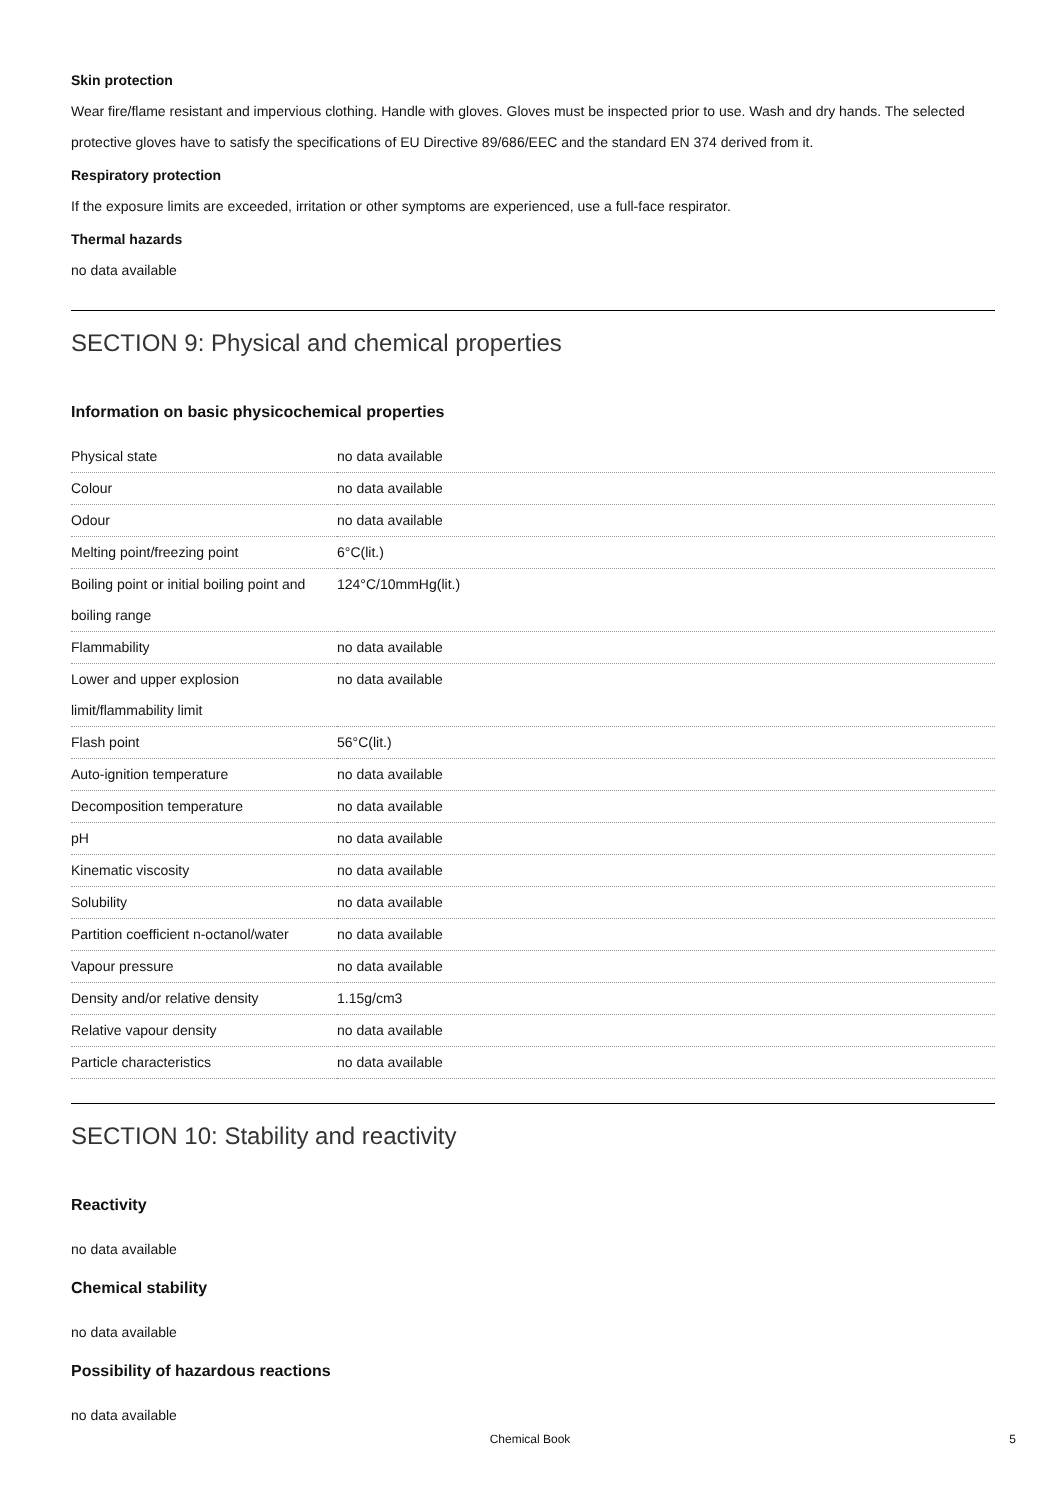Skin protection
Wear fire/flame resistant and impervious clothing. Handle with gloves. Gloves must be inspected prior to use. Wash and dry hands. The selected protective gloves have to satisfy the specifications of EU Directive 89/686/EEC and the standard EN 374 derived from it.
Respiratory protection
If the exposure limits are exceeded, irritation or other symptoms are experienced, use a full-face respirator.
Thermal hazards
no data available
SECTION 9: Physical and chemical properties
Information on basic physicochemical properties
| Physical state | no data available |
| Colour | no data available |
| Odour | no data available |
| Melting point/freezing point | 6°C(lit.) |
| Boiling point or initial boiling point and boiling range | 124°C/10mmHg(lit.) |
| Flammability | no data available |
| Lower and upper explosion limit/flammability limit | no data available |
| Flash point | 56°C(lit.) |
| Auto-ignition temperature | no data available |
| Decomposition temperature | no data available |
| pH | no data available |
| Kinematic viscosity | no data available |
| Solubility | no data available |
| Partition coefficient n-octanol/water | no data available |
| Vapour pressure | no data available |
| Density and/or relative density | 1.15g/cm3 |
| Relative vapour density | no data available |
| Particle characteristics | no data available |
SECTION 10: Stability and reactivity
Reactivity
no data available
Chemical stability
no data available
Possibility of hazardous reactions
no data available
Chemical Book 5